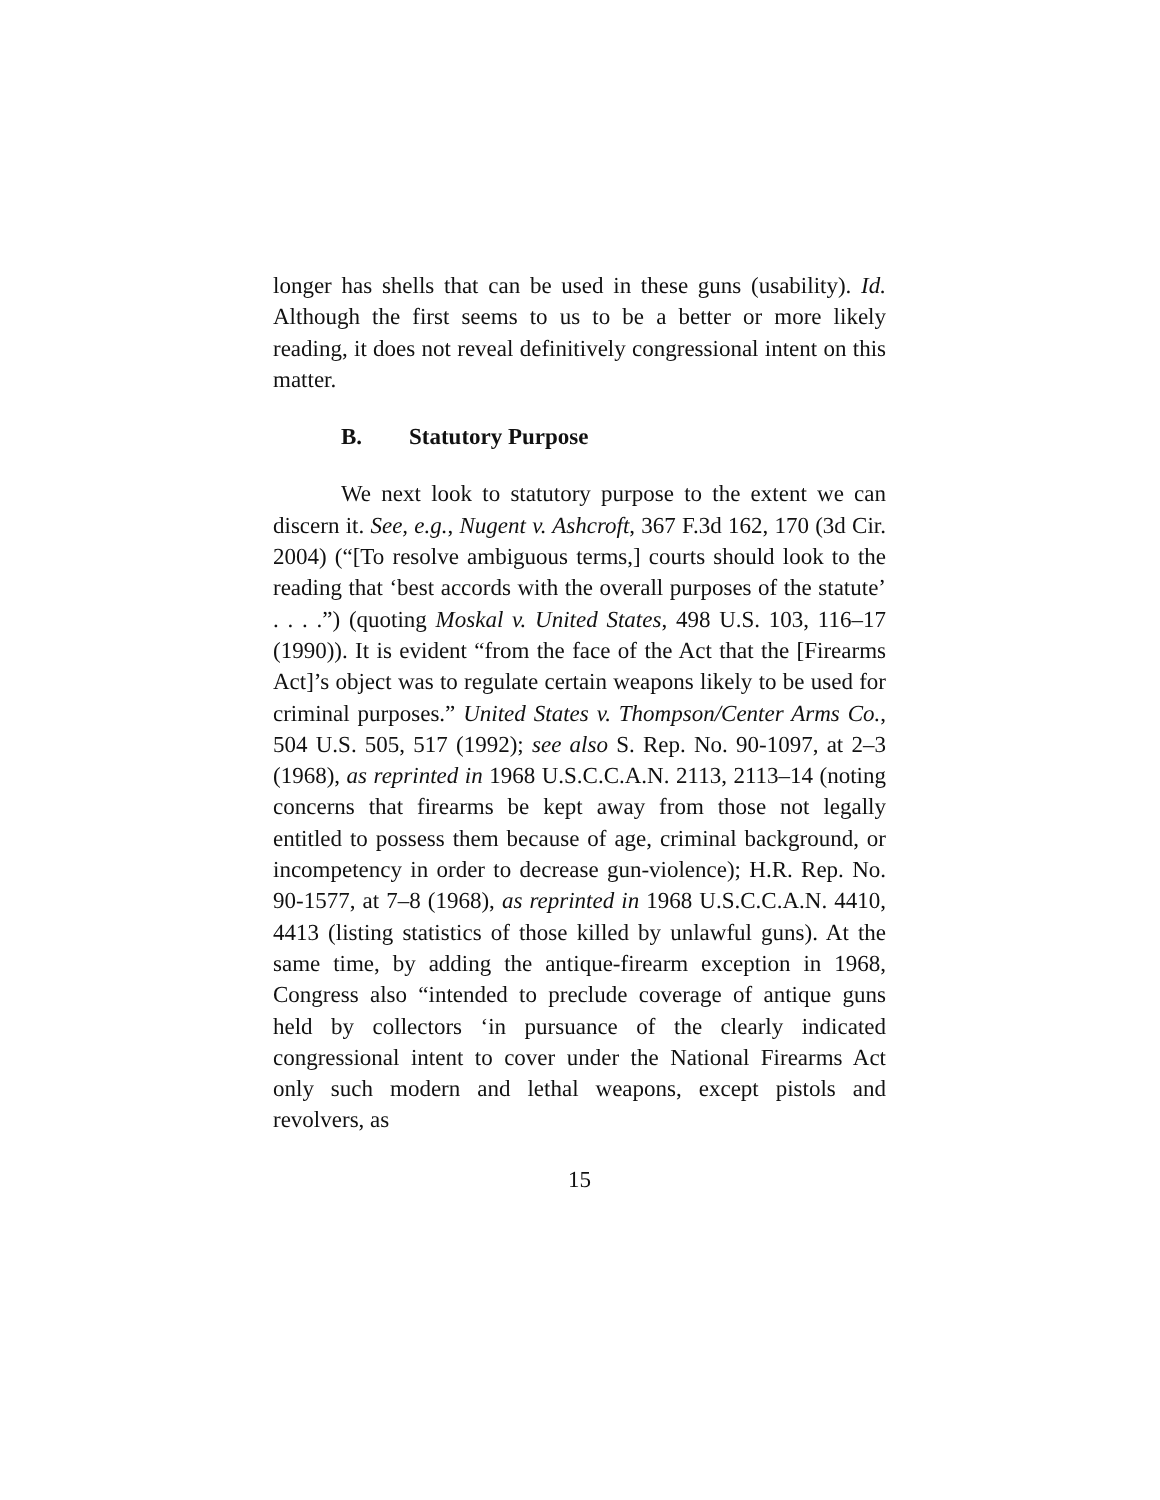longer has shells that can be used in these guns (usability). Id. Although the first seems to us to be a better or more likely reading, it does not reveal definitively congressional intent on this matter.
B. Statutory Purpose
We next look to statutory purpose to the extent we can discern it. See, e.g., Nugent v. Ashcroft, 367 F.3d 162, 170 (3d Cir. 2004) (“[To resolve ambiguous terms,] courts should look to the reading that ‘best accords with the overall purposes of the statute’ . . . .”) (quoting Moskal v. United States, 498 U.S. 103, 116–17 (1990)). It is evident “from the face of the Act that the [Firearms Act]’s object was to regulate certain weapons likely to be used for criminal purposes.” United States v. Thompson/Center Arms Co., 504 U.S. 505, 517 (1992); see also S. Rep. No. 90-1097, at 2–3 (1968), as reprinted in 1968 U.S.C.C.A.N. 2113, 2113–14 (noting concerns that firearms be kept away from those not legally entitled to possess them because of age, criminal background, or incompetency in order to decrease gun-violence); H.R. Rep. No. 90-1577, at 7–8 (1968), as reprinted in 1968 U.S.C.C.A.N. 4410, 4413 (listing statistics of those killed by unlawful guns). At the same time, by adding the antique-firearm exception in 1968, Congress also “intended to preclude coverage of antique guns held by collectors ‘in pursuance of the clearly indicated congressional intent to cover under the National Firearms Act only such modern and lethal weapons, except pistols and revolvers, as
15